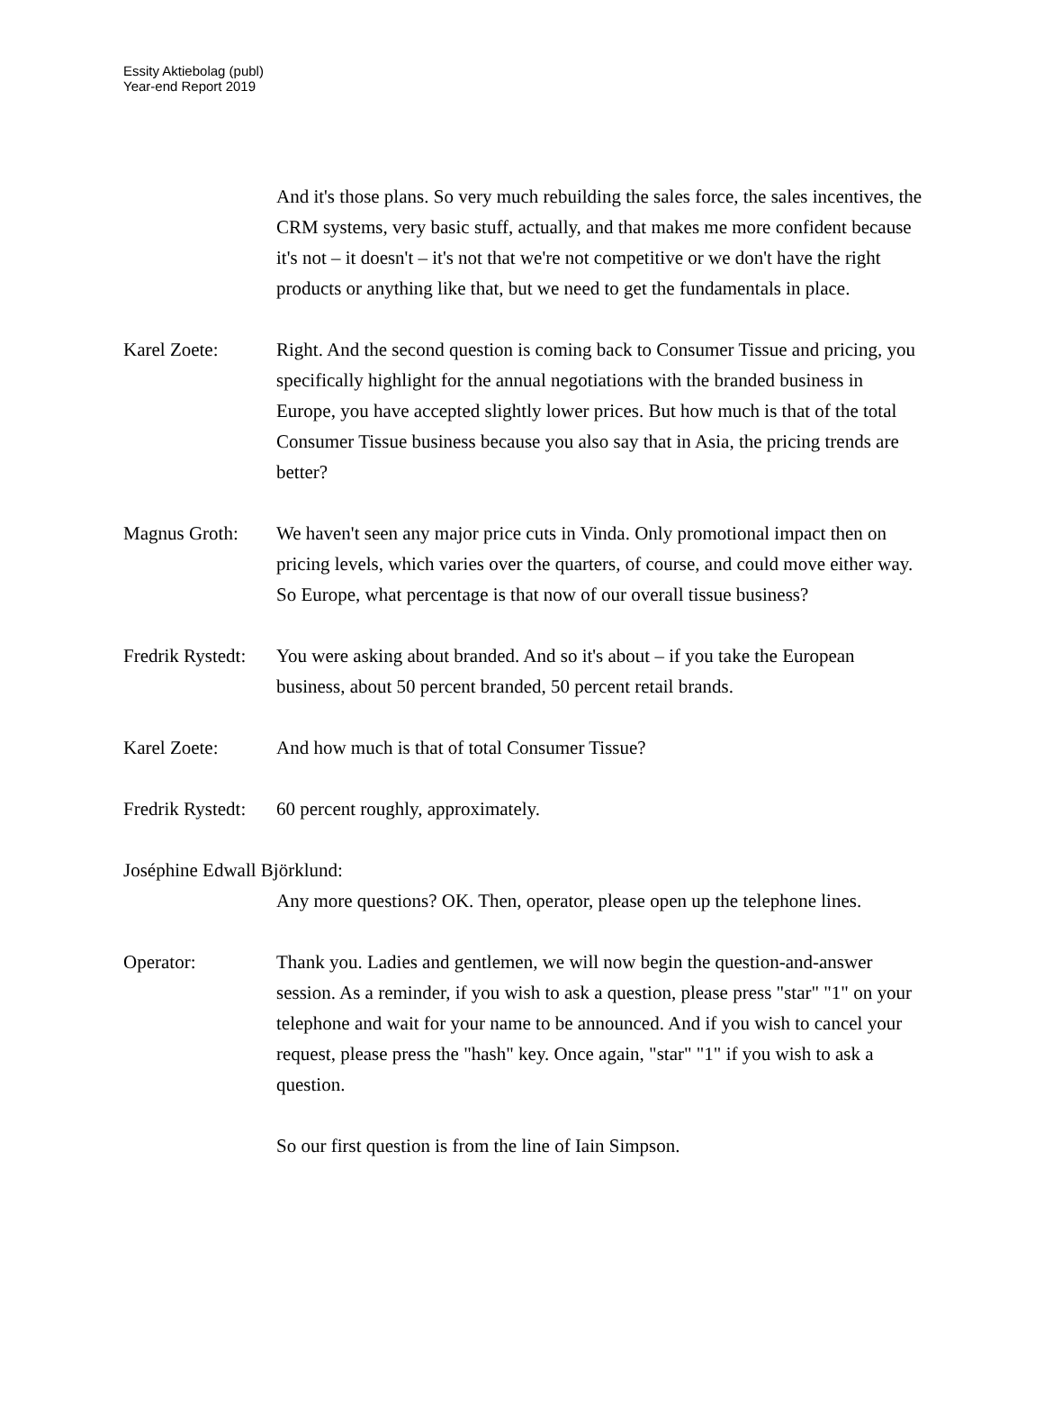Essity Aktiebolag (publ)
Year-end Report 2019
And it's those plans. So very much rebuilding the sales force, the sales incentives, the CRM systems, very basic stuff, actually, and that makes me more confident because it's not – it doesn't – it's not that we're not competitive or we don't have the right products or anything like that, but we need to get the fundamentals in place.
Karel Zoete: Right. And the second question is coming back to Consumer Tissue and pricing, you specifically highlight for the annual negotiations with the branded business in Europe, you have accepted slightly lower prices. But how much is that of the total Consumer Tissue business because you also say that in Asia, the pricing trends are better?
Magnus Groth: We haven't seen any major price cuts in Vinda. Only promotional impact then on pricing levels, which varies over the quarters, of course, and could move either way. So Europe, what percentage is that now of our overall tissue business?
Fredrik Rystedt:
You were asking about branded. And so it's about – if you take the European business, about 50 percent branded, 50 percent retail brands.
Karel Zoete: And how much is that of total Consumer Tissue?
Fredrik Rystedt:
60 percent roughly, approximately.
Joséphine Edwall Björklund:
Any more questions? OK. Then, operator, please open up the telephone lines.
Operator: Thank you. Ladies and gentlemen, we will now begin the question-and-answer session. As a reminder, if you wish to ask a question, please press "star" "1" on your telephone and wait for your name to be announced. And if you wish to cancel your request, please press the "hash" key. Once again, "star" "1" if you wish to ask a question.
So our first question is from the line of Iain Simpson.